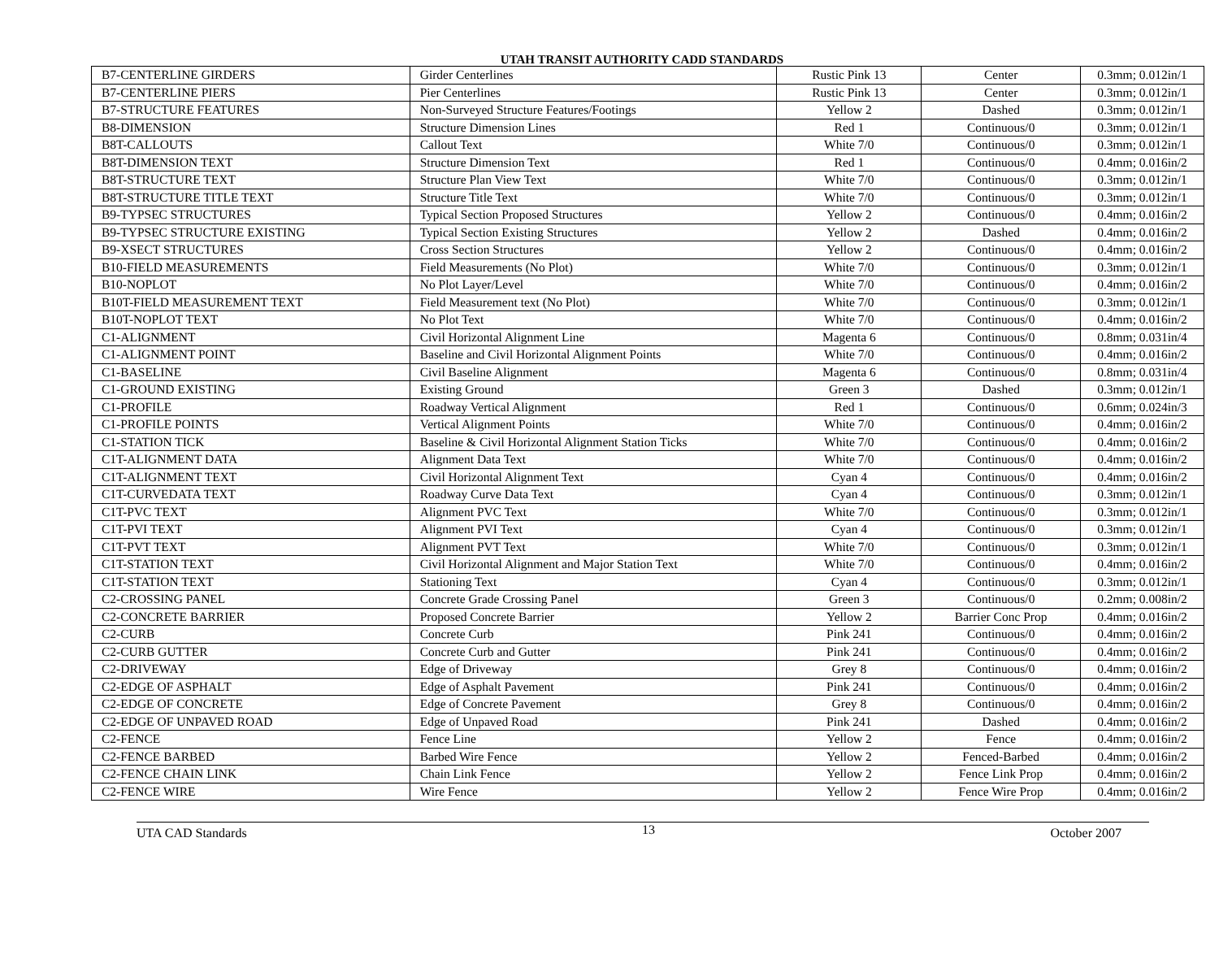UTAH TRANSIT AUTHORITY CADD STANDARDS
| B7-CENTERLINE GIRDERS | Girder Centerlines | Rustic Pink 13 | Center | 0.3mm; 0.012in/1 |
| B7-CENTERLINE PIERS | Pier Centerlines | Rustic Pink 13 | Center | 0.3mm; 0.012in/1 |
| B7-STRUCTURE FEATURES | Non-Surveyed Structure Features/Footings | Yellow 2 | Dashed | 0.3mm; 0.012in/1 |
| B8-DIMENSION | Structure Dimension Lines | Red 1 | Continuous/0 | 0.3mm; 0.012in/1 |
| B8T-CALLOUTS | Callout Text | White 7/0 | Continuous/0 | 0.3mm; 0.012in/1 |
| B8T-DIMENSION TEXT | Structure Dimension Text | Red 1 | Continuous/0 | 0.4mm; 0.016in/2 |
| B8T-STRUCTURE TEXT | Structure Plan View Text | White 7/0 | Continuous/0 | 0.3mm; 0.012in/1 |
| B8T-STRUCTURE TITLE TEXT | Structure Title Text | White 7/0 | Continuous/0 | 0.3mm; 0.012in/1 |
| B9-TYPSEC STRUCTURES | Typical Section Proposed Structures | Yellow 2 | Continuous/0 | 0.4mm; 0.016in/2 |
| B9-TYPSEC STRUCTURE EXISTING | Typical Section Existing Structures | Yellow 2 | Dashed | 0.4mm; 0.016in/2 |
| B9-XSECT STRUCTURES | Cross Section Structures | Yellow 2 | Continuous/0 | 0.4mm; 0.016in/2 |
| B10-FIELD MEASUREMENTS | Field Measurements (No Plot) | White 7/0 | Continuous/0 | 0.3mm; 0.012in/1 |
| B10-NOPLOT | No Plot Layer/Level | White 7/0 | Continuous/0 | 0.4mm; 0.016in/2 |
| B10T-FIELD MEASUREMENT TEXT | Field Measurement text (No Plot) | White 7/0 | Continuous/0 | 0.3mm; 0.012in/1 |
| B10T-NOPLOT TEXT | No Plot Text | White 7/0 | Continuous/0 | 0.4mm; 0.016in/2 |
| C1-ALIGNMENT | Civil Horizontal Alignment Line | Magenta 6 | Continuous/0 | 0.8mm; 0.031in/4 |
| C1-ALIGNMENT POINT | Baseline and Civil Horizontal Alignment Points | White 7/0 | Continuous/0 | 0.4mm; 0.016in/2 |
| C1-BASELINE | Civil Baseline Alignment | Magenta 6 | Continuous/0 | 0.8mm; 0.031in/4 |
| C1-GROUND EXISTING | Existing Ground | Green 3 | Dashed | 0.3mm; 0.012in/1 |
| C1-PROFILE | Roadway Vertical Alignment | Red 1 | Continuous/0 | 0.6mm; 0.024in/3 |
| C1-PROFILE POINTS | Vertical Alignment Points | White 7/0 | Continuous/0 | 0.4mm; 0.016in/2 |
| C1-STATION TICK | Baseline & Civil Horizontal Alignment Station Ticks | White 7/0 | Continuous/0 | 0.4mm; 0.016in/2 |
| C1T-ALIGNMENT DATA | Alignment Data Text | White 7/0 | Continuous/0 | 0.4mm; 0.016in/2 |
| C1T-ALIGNMENT TEXT | Civil Horizontal Alignment Text | Cyan 4 | Continuous/0 | 0.4mm; 0.016in/2 |
| C1T-CURVEDATA TEXT | Roadway Curve Data Text | Cyan 4 | Continuous/0 | 0.3mm; 0.012in/1 |
| C1T-PVC TEXT | Alignment PVC Text | White 7/0 | Continuous/0 | 0.3mm; 0.012in/1 |
| C1T-PVI TEXT | Alignment PVI Text | Cyan 4 | Continuous/0 | 0.3mm; 0.012in/1 |
| C1T-PVT TEXT | Alignment PVT Text | White 7/0 | Continuous/0 | 0.3mm; 0.012in/1 |
| C1T-STATION TEXT | Civil Horizontal Alignment and Major Station Text | White 7/0 | Continuous/0 | 0.4mm; 0.016in/2 |
| C1T-STATION TEXT | Stationing Text | Cyan 4 | Continuous/0 | 0.3mm; 0.012in/1 |
| C2-CROSSING PANEL | Concrete Grade Crossing Panel | Green 3 | Continuous/0 | 0.2mm; 0.008in/2 |
| C2-CONCRETE BARRIER | Proposed Concrete Barrier | Yellow 2 | Barrier Conc Prop | 0.4mm; 0.016in/2 |
| C2-CURB | Concrete Curb | Pink 241 | Continuous/0 | 0.4mm; 0.016in/2 |
| C2-CURB GUTTER | Concrete Curb and Gutter | Pink 241 | Continuous/0 | 0.4mm; 0.016in/2 |
| C2-DRIVEWAY | Edge of Driveway | Grey 8 | Continuous/0 | 0.4mm; 0.016in/2 |
| C2-EDGE OF ASPHALT | Edge of Asphalt Pavement | Pink 241 | Continuous/0 | 0.4mm; 0.016in/2 |
| C2-EDGE OF CONCRETE | Edge of Concrete Pavement | Grey 8 | Continuous/0 | 0.4mm; 0.016in/2 |
| C2-EDGE OF UNPAVED ROAD | Edge of Unpaved Road | Pink 241 | Dashed | 0.4mm; 0.016in/2 |
| C2-FENCE | Fence Line | Yellow 2 | Fence | 0.4mm; 0.016in/2 |
| C2-FENCE BARBED | Barbed Wire Fence | Yellow 2 | Fenced-Barbed | 0.4mm; 0.016in/2 |
| C2-FENCE CHAIN LINK | Chain Link Fence | Yellow 2 | Fence Link Prop | 0.4mm; 0.016in/2 |
| C2-FENCE WIRE | Wire Fence | Yellow 2 | Fence Wire Prop | 0.4mm; 0.016in/2 |
UTA CAD Standards 13 October 2007